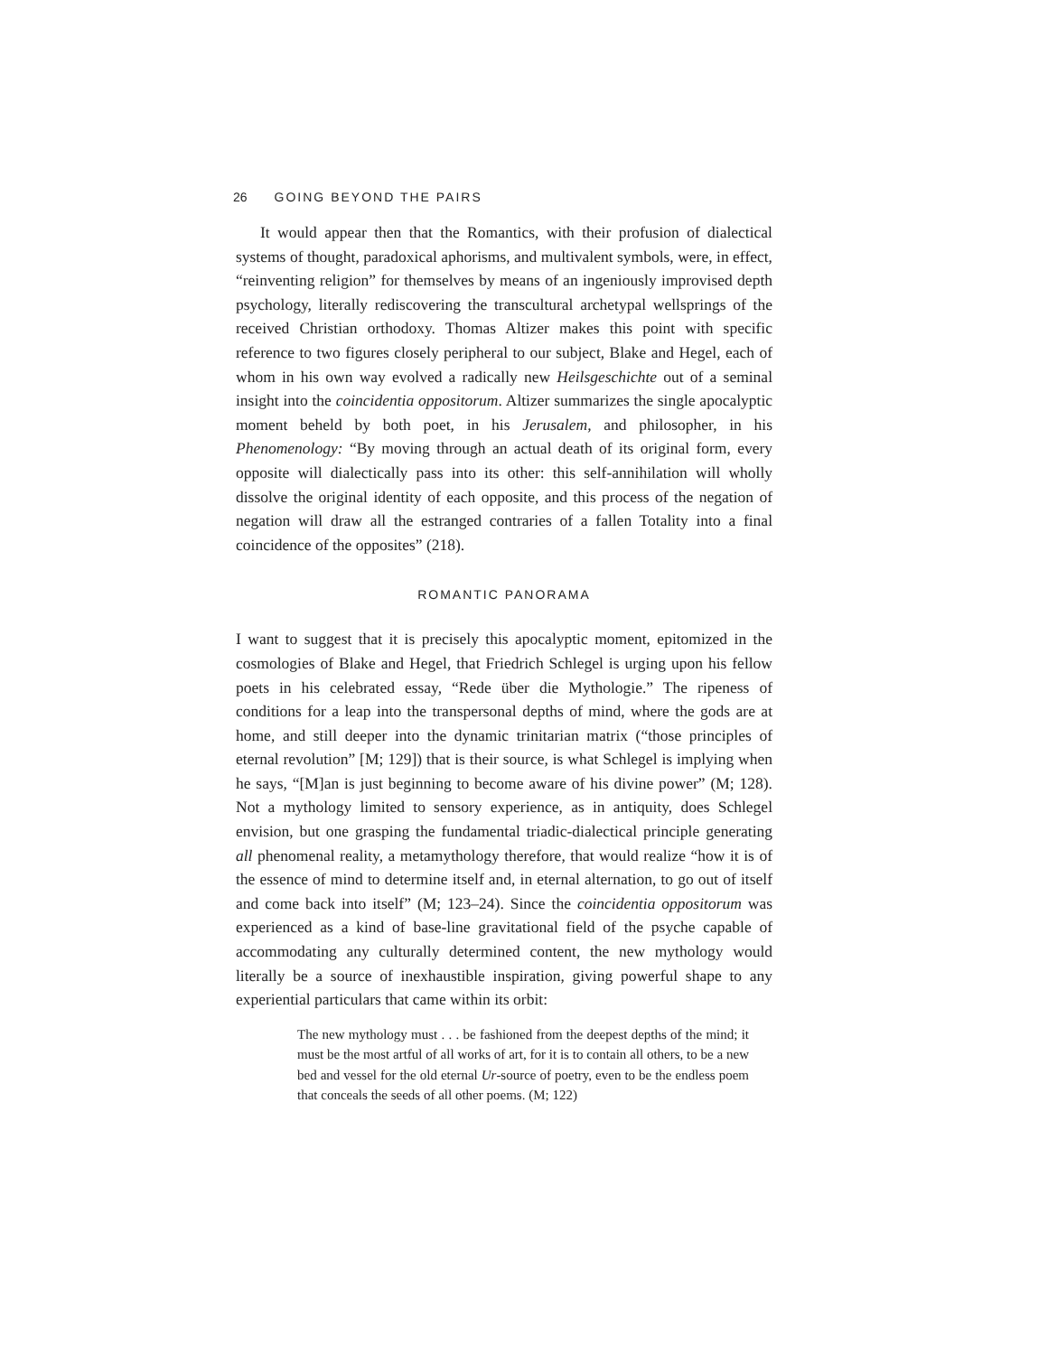26 GOING BEYOND THE PAIRS
It would appear then that the Romantics, with their profusion of dialectical systems of thought, paradoxical aphorisms, and multivalent symbols, were, in effect, “reinventing religion” for themselves by means of an ingeniously improvised depth psychology, literally rediscovering the transcultural archetypal wellsprings of the received Christian orthodoxy. Thomas Altizer makes this point with specific reference to two figures closely peripheral to our subject, Blake and Hegel, each of whom in his own way evolved a radically new Heilsgeschichte out of a seminal insight into the coincidentia oppositorum. Altizer summarizes the single apocalyptic moment beheld by both poet, in his Jerusalem, and philosopher, in his Phenomenology: “By moving through an actual death of its original form, every opposite will dialectically pass into its other: this self-annihilation will wholly dissolve the original identity of each opposite, and this process of the negation of negation will draw all the estranged contraries of a fallen Totality into a final coincidence of the opposites” (218).
ROMANTIC PANORAMA
I want to suggest that it is precisely this apocalyptic moment, epitomized in the cosmologies of Blake and Hegel, that Friedrich Schlegel is urging upon his fellow poets in his celebrated essay, “Rede über die Mythologie.” The ripeness of conditions for a leap into the transpersonal depths of mind, where the gods are at home, and still deeper into the dynamic trinitarian matrix (“those principles of eternal revolution” [M; 129]) that is their source, is what Schlegel is implying when he says, “[M]an is just beginning to become aware of his divine power” (M; 128). Not a mythology limited to sensory experience, as in antiquity, does Schlegel envision, but one grasping the fundamental triadic-dialectical principle generating all phenomenal reality, a metamythology therefore, that would realize “how it is of the essence of mind to determine itself and, in eternal alternation, to go out of itself and come back into itself” (M; 123–24). Since the coincidentia oppositorum was experienced as a kind of base-line gravitational field of the psyche capable of accommodating any culturally determined content, the new mythology would literally be a source of inexhaustible inspiration, giving powerful shape to any experiential particulars that came within its orbit:
The new mythology must . . . be fashioned from the deepest depths of the mind; it must be the most artful of all works of art, for it is to contain all others, to be a new bed and vessel for the old eternal Ur-source of poetry, even to be the endless poem that conceals the seeds of all other poems. (M; 122)